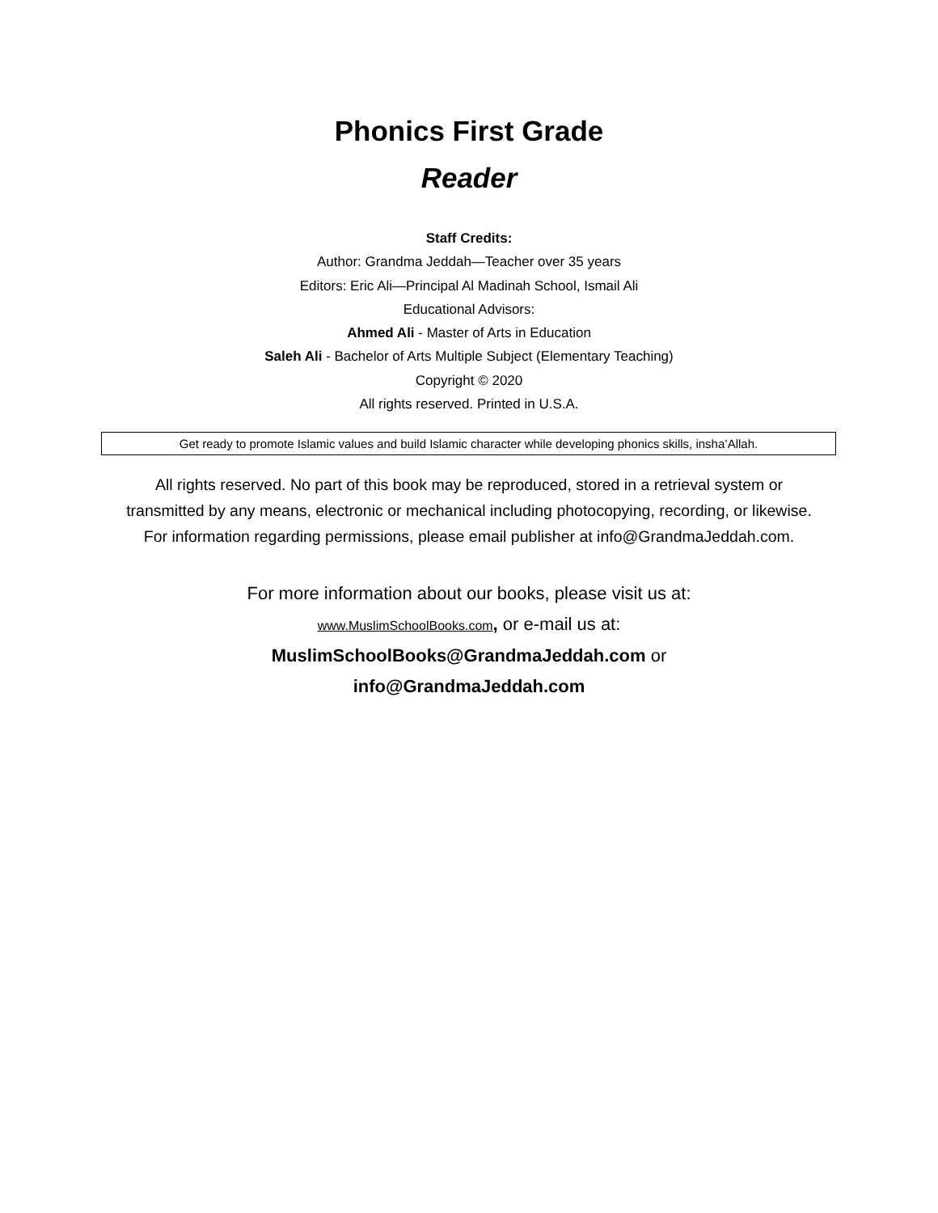Phonics First Grade
Reader
Staff Credits:
Author: Grandma Jeddah—Teacher over 35 years
Editors: Eric Ali—Principal Al Madinah School, Ismail Ali
Educational Advisors:
Ahmed Ali - Master of Arts in Education
Saleh Ali - Bachelor of Arts Multiple Subject (Elementary Teaching)
Copyright © 2020
All rights reserved. Printed in U.S.A.
Get ready to promote Islamic values and build Islamic character while developing phonics skills, insha’Allah.
All rights reserved. No part of this book may be reproduced, stored in a retrieval system or transmitted by any means, electronic or mechanical including photocopying, recording, or likewise. For information regarding permissions, please email publisher at info@GrandmaJeddah.com.
For more information about our books, please visit us at:
www.MuslimSchoolBooks.com, or e-mail us at:
MuslimSchoolBooks@GrandmaJeddah.com or
info@GrandmaJeddah.com